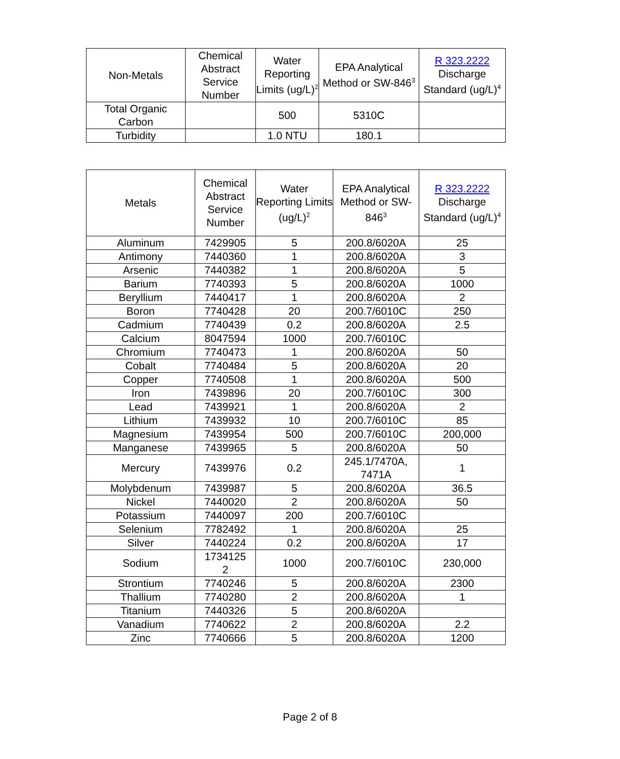| Non-Metals | Chemical Abstract Service Number | Water Reporting Limits (ug/L)<sup>2</sup> | EPA Analytical Method or SW-846<sup>3</sup> | R 323.2222 Discharge Standard (ug/L)<sup>4</sup> |
| --- | --- | --- | --- | --- |
| Total Organic Carbon | | 500 | 5310C | |
| Turbidity | | 1.0 NTU | 180.1 | |
| Metals | Chemical Abstract Service Number | Water Reporting Limits (ug/L)<sup>2</sup> | EPA Analytical Method or SW-846<sup>3</sup> | R 323.2222 Discharge Standard (ug/L)<sup>4</sup> |
| --- | --- | --- | --- | --- |
| Aluminum | 7429905 | 5 | 200.8/6020A | 25 |
| Antimony | 7440360 | 1 | 200.8/6020A | 3 |
| Arsenic | 7440382 | 1 | 200.8/6020A | 5 |
| Barium | 7740393 | 5 | 200.8/6020A | 1000 |
| Beryllium | 7440417 | 1 | 200.8/6020A | 2 |
| Boron | 7740428 | 20 | 200.7/6010C | 250 |
| Cadmium | 7740439 | 0.2 | 200.8/6020A | 2.5 |
| Calcium | 8047594 | 1000 | 200.7/6010C | |
| Chromium | 7740473 | 1 | 200.8/6020A | 50 |
| Cobalt | 7740484 | 5 | 200.8/6020A | 20 |
| Copper | 7740508 | 1 | 200.8/6020A | 500 |
| Iron | 7439896 | 20 | 200.7/6010C | 300 |
| Lead | 7439921 | 1 | 200.8/6020A | 2 |
| Lithium | 7439932 | 10 | 200.7/6010C | 85 |
| Magnesium | 7439954 | 500 | 200.7/6010C | 200,000 |
| Manganese | 7439965 | 5 | 200.8/6020A | 50 |
| Mercury | 7439976 | 0.2 | 245.1/7470A, 7471A | 1 |
| Molybdenum | 7439987 | 5 | 200.8/6020A | 36.5 |
| Nickel | 7440020 | 2 | 200.8/6020A | 50 |
| Potassium | 7440097 | 200 | 200.7/6010C | |
| Selenium | 7782492 | 1 | 200.8/6020A | 25 |
| Silver | 7440224 | 0.2 | 200.8/6020A | 17 |
| Sodium | 1734125 2 | 1000 | 200.7/6010C | 230,000 |
| Strontium | 7740246 | 5 | 200.8/6020A | 2300 |
| Thallium | 7740280 | 2 | 200.8/6020A | 1 |
| Titanium | 7440326 | 5 | 200.8/6020A | |
| Vanadium | 7740622 | 2 | 200.8/6020A | 2.2 |
| Zinc | 7740666 | 5 | 200.8/6020A | 1200 |
Page 2 of 8